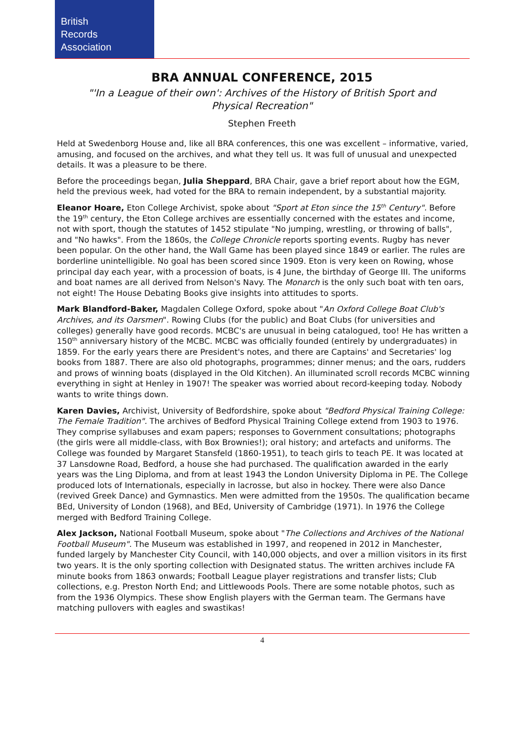British
Records
Association
BRA ANNUAL CONFERENCE, 2015
"'In a League of their own': Archives of the History of British Sport and Physical Recreation"
Stephen Freeth
Held at Swedenborg House and, like all BRA conferences, this one was excellent – informative, varied, amusing, and focused on the archives, and what they tell us. It was full of unusual and unexpected details. It was a pleasure to be there.
Before the proceedings began, Julia Sheppard, BRA Chair, gave a brief report about how the EGM, held the previous week, had voted for the BRA to remain independent, by a substantial majority.
Eleanor Hoare, Eton College Archivist, spoke about "Sport at Eton since the 15<sup>th</sup> Century". Before the 19<sup>th</sup> century, the Eton College archives are essentially concerned with the estates and income, not with sport, though the statutes of 1452 stipulate "No jumping, wrestling, or throwing of balls", and "No hawks". From the 1860s, the College Chronicle reports sporting events. Rugby has never been popular. On the other hand, the Wall Game has been played since 1849 or earlier. The rules are borderline unintelligible. No goal has been scored since 1909. Eton is very keen on Rowing, whose principal day each year, with a procession of boats, is 4 June, the birthday of George III. The uniforms and boat names are all derived from Nelson's Navy. The Monarch is the only such boat with ten oars, not eight! The House Debating Books give insights into attitudes to sports.
Mark Blandford-Baker, Magdalen College Oxford, spoke about "An Oxford College Boat Club's Archives, and its Oarsmen". Rowing Clubs (for the public) and Boat Clubs (for universities and colleges) generally have good records. MCBC's are unusual in being catalogued, too! He has written a 150<sup>th</sup> anniversary history of the MCBC. MCBC was officially founded (entirely by undergraduates) in 1859. For the early years there are President's notes, and there are Captains' and Secretaries' log books from 1887. There are also old photographs, programmes; dinner menus; and the oars, rudders and prows of winning boats (displayed in the Old Kitchen). An illuminated scroll records MCBC winning everything in sight at Henley in 1907! The speaker was worried about record-keeping today. Nobody wants to write things down.
Karen Davies, Archivist, University of Bedfordshire, spoke about "Bedford Physical Training College: The Female Tradition". The archives of Bedford Physical Training College extend from 1903 to 1976. They comprise syllabuses and exam papers; responses to Government consultations; photographs (the girls were all middle-class, with Box Brownies!); oral history; and artefacts and uniforms. The College was founded by Margaret Stansfeld (1860-1951), to teach girls to teach PE. It was located at 37 Lansdowne Road, Bedford, a house she had purchased. The qualification awarded in the early years was the Ling Diploma, and from at least 1943 the London University Diploma in PE. The College produced lots of Internationals, especially in lacrosse, but also in hockey. There were also Dance (revived Greek Dance) and Gymnastics. Men were admitted from the 1950s. The qualification became BEd, University of London (1968), and BEd, University of Cambridge (1971). In 1976 the College merged with Bedford Training College.
Alex Jackson, National Football Museum, spoke about "The Collections and Archives of the National Football Museum". The Museum was established in 1997, and reopened in 2012 in Manchester, funded largely by Manchester City Council, with 140,000 objects, and over a million visitors in its first two years. It is the only sporting collection with Designated status. The written archives include FA minute books from 1863 onwards; Football League player registrations and transfer lists; Club collections, e.g. Preston North End; and Littlewoods Pools. There are some notable photos, such as from the 1936 Olympics. These show English players with the German team. The Germans have matching pullovers with eagles and swastikas!
4